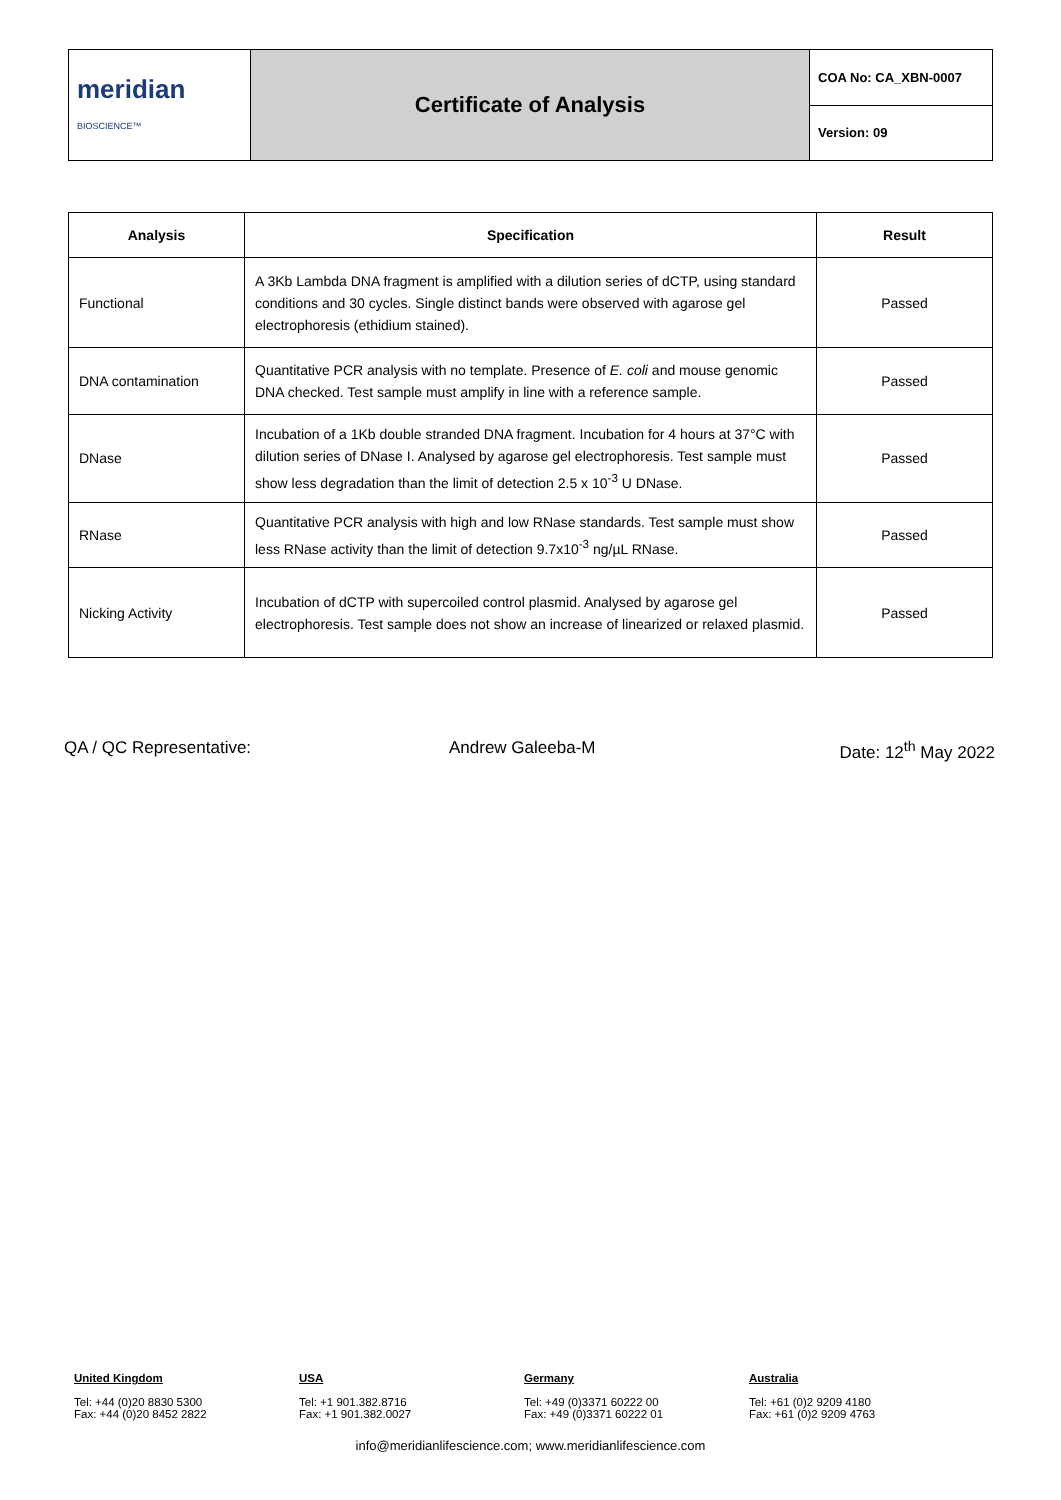| meridian BIOSCIENCE™ | Certificate of Analysis | COA No: CA_XBN-0007 |
| | | Version: 09 |
| Analysis | Specification | Result |
| --- | --- | --- |
| Functional | A 3Kb Lambda DNA fragment is amplified with a dilution series of dCTP, using standard conditions and 30 cycles. Single distinct bands were observed with agarose gel electrophoresis (ethidium stained). | Passed |
| DNA contamination | Quantitative PCR analysis with no template. Presence of E. coli and mouse genomic DNA checked. Test sample must amplify in line with a reference sample. | Passed |
| DNase | Incubation of a 1Kb double stranded DNA fragment. Incubation for 4 hours at 37°C with dilution series of DNase I. Analysed by agarose gel electrophoresis. Test sample must show less degradation than the limit of detection 2.5 x 10<sup>-3</sup> U DNase. | Passed |
| RNase | Quantitative PCR analysis with high and low RNase standards. Test sample must show less RNase activity than the limit of detection 9.7x10<sup>-3</sup> ng/µL RNase. | Passed |
| Nicking Activity | Incubation of dCTP with supercoiled control plasmid. Analysed by agarose gel electrophoresis. Test sample does not show an increase of linearized or relaxed plasmid. | Passed |
QA / QC Representative: Andrew Galeeba-M Date: 12<sup>th</sup> May 2022
United Kingdom
Tel: +44 (0)20 8830 5300
Fax: +44 (0)20 8452 2822
USA
Tel: +1 901.382.8716
Fax: +1 901.382.0027
Germany
Tel: +49 (0)3371 60222 00
Fax: +49 (0)3371 60222 01
Australia
Tel: +61 (0)2 9209 4180
Fax: +61 (0)2 9209 4763
info@meridianlifescience.com; www.meridianlifescience.com